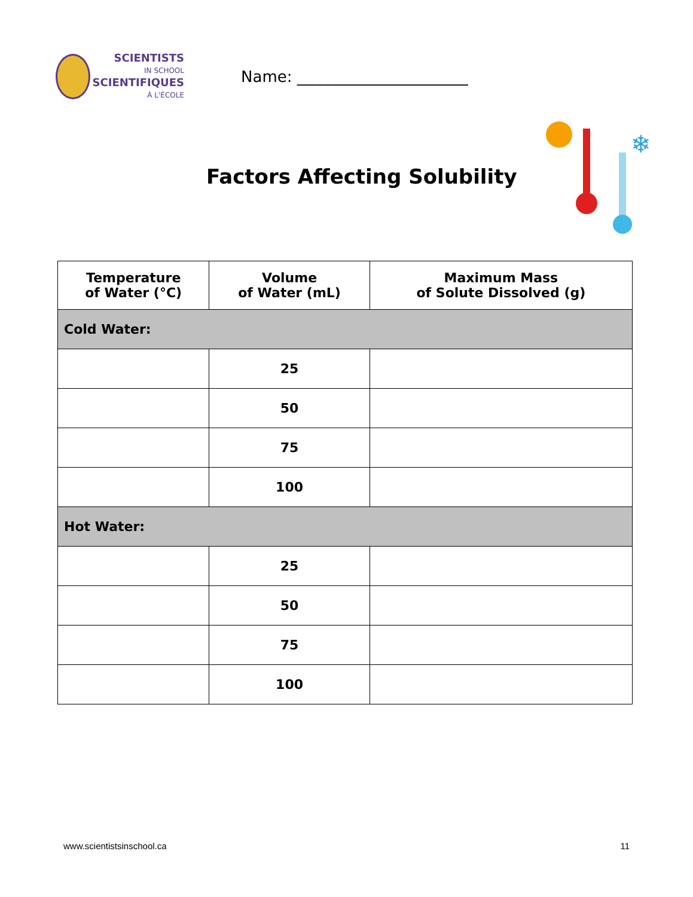SCIENTISTS
IN SCHOOL
SCIENTIFIQUES
À L'ÉCOLE
Name: ______________________
Factors Affecting Solubility
❄
| Temperature of Water (°C) | Volume of Water (mL) | Maximum Mass of Solute Dissolved (g) |
| --- | --- | --- |
| Cold Water: | | |
| | 25 | |
| | 50 | |
| | 75 | |
| | 100 | |
| Hot Water: | | |
| | 25 | |
| | 50 | |
| | 75 | |
| | 100 | |
www.scientistsinschool.ca 11